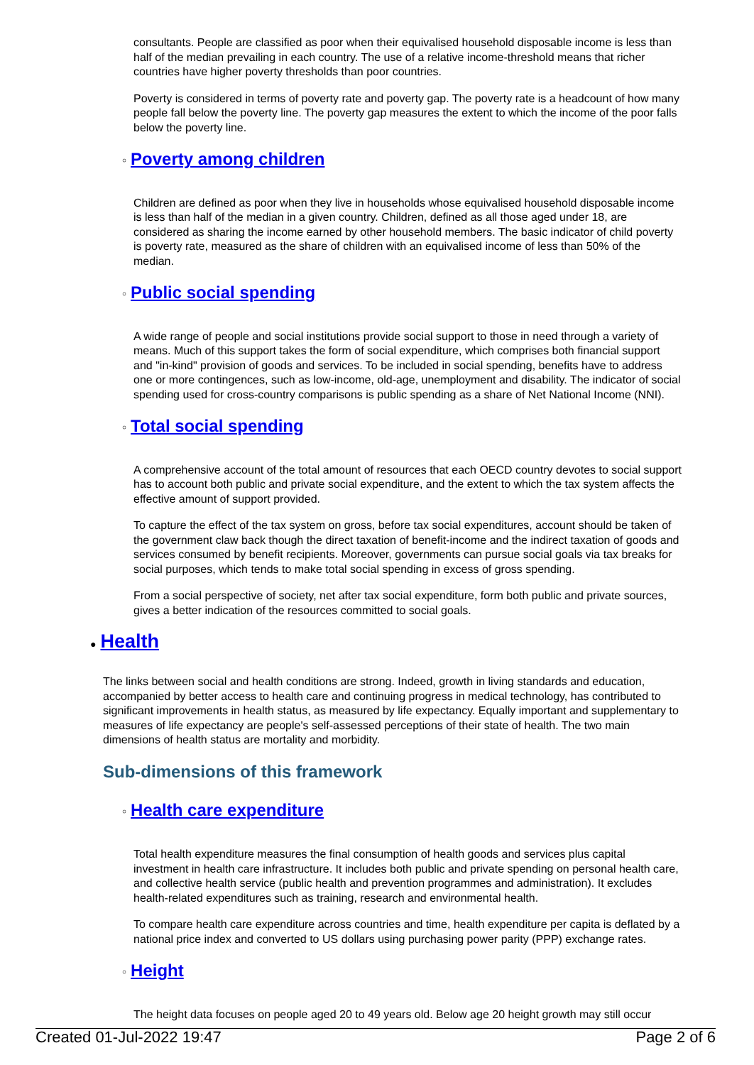consultants. People are classified as poor when their equivalised household disposable income is less than half of the median prevailing in each country. The use of a relative income-threshold means that richer countries have higher poverty thresholds than poor countries.
Poverty is considered in terms of poverty rate and poverty gap. The poverty rate is a headcount of how many people fall below the poverty line. The poverty gap measures the extent to which the income of the poor falls below the poverty line.
○ Poverty among children
Children are defined as poor when they live in households whose equivalised household disposable income is less than half of the median in a given country. Children, defined as all those aged under 18, are considered as sharing the income earned by other household members. The basic indicator of child poverty is poverty rate, measured as the share of children with an equivalised income of less than 50% of the median.
○ Public social spending
A wide range of people and social institutions provide social support to those in need through a variety of means. Much of this support takes the form of social expenditure, which comprises both financial support and "in-kind" provision of goods and services. To be included in social spending, benefits have to address one or more contingences, such as low-income, old-age, unemployment and disability. The indicator of social spending used for cross-country comparisons is public spending as a share of Net National Income (NNI).
○ Total social spending
A comprehensive account of the total amount of resources that each OECD country devotes to social support has to account both public and private social expenditure, and the extent to which the tax system affects the effective amount of support provided.
To capture the effect of the tax system on gross, before tax social expenditures, account should be taken of the government claw back though the direct taxation of benefit-income and the indirect taxation of goods and services consumed by benefit recipients. Moreover, governments can pursue social goals via tax breaks for social purposes, which tends to make total social spending in excess of gross spending.
From a social perspective of society, net after tax social expenditure, form both public and private sources, gives a better indication of the resources committed to social goals.
● Health
The links between social and health conditions are strong. Indeed, growth in living standards and education, accompanied by better access to health care and continuing progress in medical technology, has contributed to significant improvements in health status, as measured by life expectancy. Equally important and supplementary to measures of life expectancy are people's self-assessed perceptions of their state of health. The two main dimensions of health status are mortality and morbidity.
Sub-dimensions of this framework
○ Health care expenditure
Total health expenditure measures the final consumption of health goods and services plus capital investment in health care infrastructure. It includes both public and private spending on personal health care, and collective health service (public health and prevention programmes and administration). It excludes health-related expenditures such as training, research and environmental health.
To compare health care expenditure across countries and time, health expenditure per capita is deflated by a national price index and converted to US dollars using purchasing power parity (PPP) exchange rates.
○ Height
The height data focuses on people aged 20 to 49 years old. Below age 20 height growth may still occur
Created 01-Jul-2022 19:47 Page 2 of 6